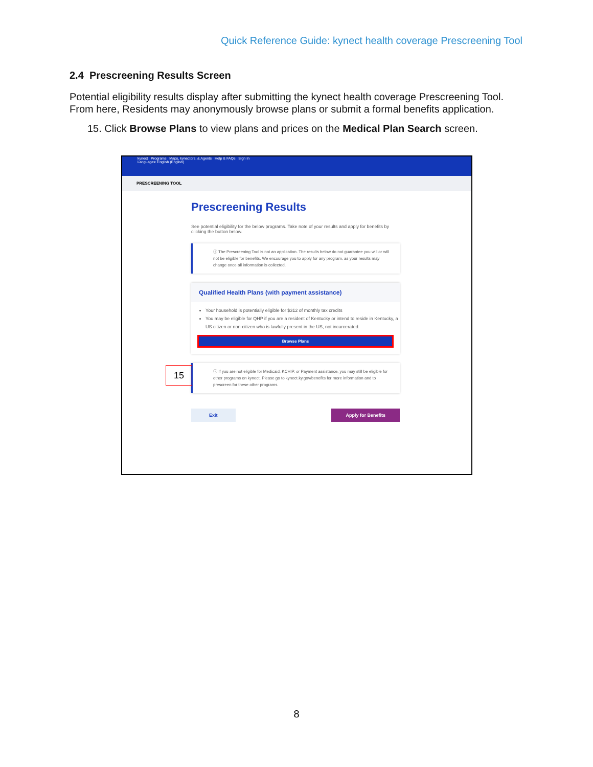Quick Reference Guide: kynect health coverage Prescreening Tool
2.4 Prescreening Results Screen
Potential eligibility results display after submitting the kynect health coverage Prescreening Tool. From here, Residents may anonymously browse plans or submit a formal benefits application.
15. Click Browse Plans to view plans and prices on the Medical Plan Search screen.
kynect Programs Maps, kynectors, & Agents Help & FAQs Sign In
Languages: English (English)
PRESCREENING TOOL
Prescreening Results
See potential eligibility for the below programs. Take note of your results and apply for benefits by clicking the button below.
ⓘ The Prescreening Tool is not an application. The results below do not guarantee you will or will not be eligible for benefits. We encourage you to apply for any program, as your results may change once all information is collected.
Qualified Health Plans (with payment assistance)
Your household is potentially eligible for $312 of monthly tax credits
You may be eligible for QHP if you are a resident of Kentucky or intend to reside in Kentucky, a US citizen or non-citizen who is lawfully present in the US, not incarcerated.
Browse Plans
ⓘ If you are not eligible for Medicaid, KCHIP, or Payment assistance, you may still be eligible for other programs on kynect. Please go to kynect.ky.gov/benefits for more information and to prescreen for these other programs.
Exit Apply for Benefits
15
8